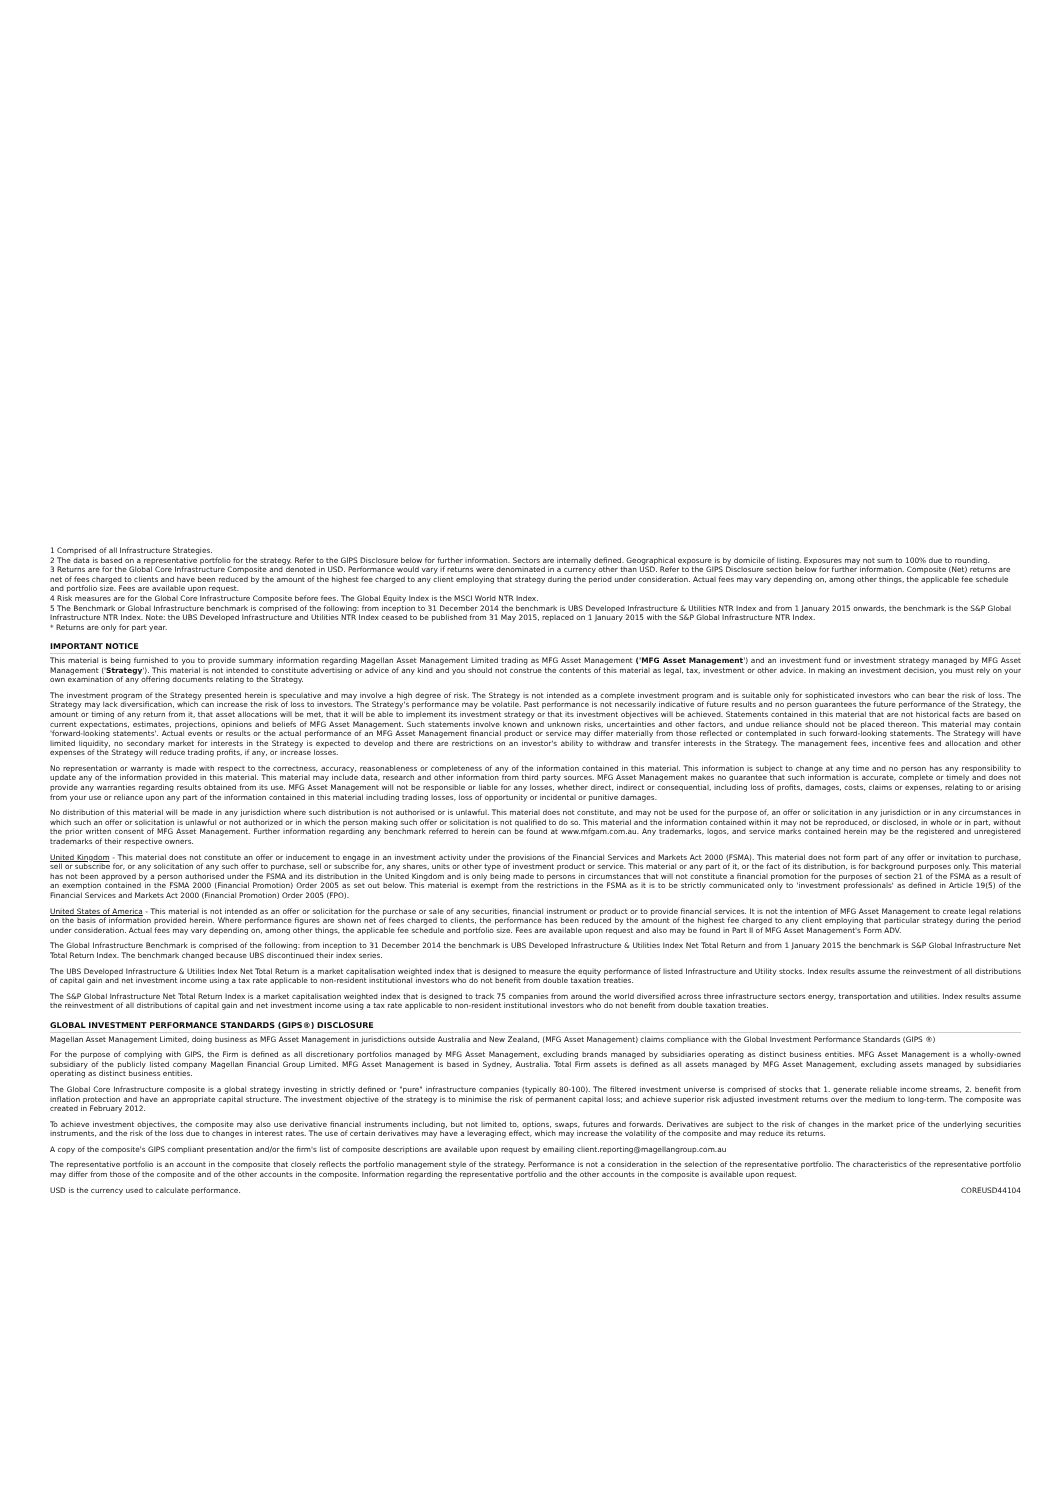1 Comprised of all Infrastructure Strategies.
2 The data is based on a representative portfolio for the strategy. Refer to the GIPS Disclosure below for further information. Sectors are internally defined. Geographical exposure is by domicile of listing. Exposures may not sum to 100% due to rounding.
3 Returns are for the Global Core Infrastructure Composite and denoted in USD. Performance would vary if returns were denominated in a currency other than USD. Refer to the GIPS Disclosure section below for further information. Composite (Net) returns are net of fees charged to clients and have been reduced by the amount of the highest fee charged to any client employing that strategy during the period under consideration. Actual fees may vary depending on, among other things, the applicable fee schedule and portfolio size. Fees are available upon request.
4 Risk measures are for the Global Core Infrastructure Composite before fees. The Global Equity Index is the MSCI World NTR Index.
5 The Benchmark or Global Infrastructure benchmark is comprised of the following: from inception to 31 December 2014 the benchmark is UBS Developed Infrastructure & Utilities NTR Index and from 1 January 2015 onwards, the benchmark is the S&P Global Infrastructure NTR Index. Note: the UBS Developed Infrastructure and Utilities NTR Index ceased to be published from 31 May 2015, replaced on 1 January 2015 with the S&P Global Infrastructure NTR Index.
* Returns are only for part year.
IMPORTANT NOTICE
This material is being furnished to you to provide summary information regarding Magellan Asset Management Limited trading as MFG Asset Management ('MFG Asset Management') and an investment fund or investment strategy managed by MFG Asset Management ('Strategy'). This material is not intended to constitute advertising or advice of any kind and you should not construe the contents of this material as legal, tax, investment or other advice. In making an investment decision, you must rely on your own examination of any offering documents relating to the Strategy.
The investment program of the Strategy presented herein is speculative and may involve a high degree of risk. The Strategy is not intended as a complete investment program and is suitable only for sophisticated investors who can bear the risk of loss. The Strategy may lack diversification, which can increase the risk of loss to investors. The Strategy's performance may be volatile. Past performance is not necessarily indicative of future results and no person guarantees the future performance of the Strategy, the amount or timing of any return from it, that asset allocations will be met, that it will be able to implement its investment strategy or that its investment objectives will be achieved. Statements contained in this material that are not historical facts are based on current expectations, estimates, projections, opinions and beliefs of MFG Asset Management. Such statements involve known and unknown risks, uncertainties and other factors, and undue reliance should not be placed thereon. This material may contain 'forward-looking statements'. Actual events or results or the actual performance of an MFG Asset Management financial product or service may differ materially from those reflected or contemplated in such forward-looking statements. The Strategy will have limited liquidity, no secondary market for interests in the Strategy is expected to develop and there are restrictions on an investor's ability to withdraw and transfer interests in the Strategy. The management fees, incentive fees and allocation and other expenses of the Strategy will reduce trading profits, if any, or increase losses.
No representation or warranty is made with respect to the correctness, accuracy, reasonableness or completeness of any of the information contained in this material. This information is subject to change at any time and no person has any responsibility to update any of the information provided in this material. This material may include data, research and other information from third party sources. MFG Asset Management makes no guarantee that such information is accurate, complete or timely and does not provide any warranties regarding results obtained from its use. MFG Asset Management will not be responsible or liable for any losses, whether direct, indirect or consequential, including loss of profits, damages, costs, claims or expenses, relating to or arising from your use or reliance upon any part of the information contained in this material including trading losses, loss of opportunity or incidental or punitive damages.
No distribution of this material will be made in any jurisdiction where such distribution is not authorised or is unlawful. This material does not constitute, and may not be used for the purpose of, an offer or solicitation in any jurisdiction or in any circumstances in which such an offer or solicitation is unlawful or not authorized or in which the person making such offer or solicitation is not qualified to do so. This material and the information contained within it may not be reproduced, or disclosed, in whole or in part, without the prior written consent of MFG Asset Management. Further information regarding any benchmark referred to herein can be found at www.mfgam.com.au. Any trademarks, logos, and service marks contained herein may be the registered and unregistered trademarks of their respective owners.
United Kingdom - This material does not constitute an offer or inducement to engage in an investment activity under the provisions of the Financial Services and Markets Act 2000 (FSMA). This material does not form part of any offer or invitation to purchase, sell or subscribe for, or any solicitation of any such offer to purchase, sell or subscribe for, any shares, units or other type of investment product or service. This material or any part of it, or the fact of its distribution, is for background purposes only. This material has not been approved by a person authorised under the FSMA and its distribution in the United Kingdom and is only being made to persons in circumstances that will not constitute a financial promotion for the purposes of section 21 of the FSMA as a result of an exemption contained in the FSMA 2000 (Financial Promotion) Order 2005 as set out below. This material is exempt from the restrictions in the FSMA as it is to be strictly communicated only to 'investment professionals' as defined in Article 19(5) of the Financial Services and Markets Act 2000 (Financial Promotion) Order 2005 (FPO).
United States of America - This material is not intended as an offer or solicitation for the purchase or sale of any securities, financial instrument or product or to provide financial services. It is not the intention of MFG Asset Management to create legal relations on the basis of information provided herein. Where performance figures are shown net of fees charged to clients, the performance has been reduced by the amount of the highest fee charged to any client employing that particular strategy during the period under consideration. Actual fees may vary depending on, among other things, the applicable fee schedule and portfolio size. Fees are available upon request and also may be found in Part II of MFG Asset Management's Form ADV.
The Global Infrastructure Benchmark is comprised of the following: from inception to 31 December 2014 the benchmark is UBS Developed Infrastructure & Utilities Index Net Total Return and from 1 January 2015 the benchmark is S&P Global Infrastructure Net Total Return Index. The benchmark changed because UBS discontinued their index series.
The UBS Developed Infrastructure & Utilities Index Net Total Return is a market capitalisation weighted index that is designed to measure the equity performance of listed Infrastructure and Utility stocks. Index results assume the reinvestment of all distributions of capital gain and net investment income using a tax rate applicable to non-resident institutional investors who do not benefit from double taxation treaties.
The S&P Global Infrastructure Net Total Return Index is a market capitalisation weighted index that is designed to track 75 companies from around the world diversified across three infrastructure sectors energy, transportation and utilities. Index results assume the reinvestment of all distributions of capital gain and net investment income using a tax rate applicable to non-resident institutional investors who do not benefit from double taxation treaties.
GLOBAL INVESTMENT PERFORMANCE STANDARDS (GIPS®) DISCLOSURE
Magellan Asset Management Limited, doing business as MFG Asset Management in jurisdictions outside Australia and New Zealand, (MFG Asset Management) claims compliance with the Global Investment Performance Standards (GIPS ®)
For the purpose of complying with GIPS, the Firm is defined as all discretionary portfolios managed by MFG Asset Management, excluding brands managed by subsidiaries operating as distinct business entities. MFG Asset Management is a wholly-owned subsidiary of the publicly listed company Magellan Financial Group Limited. MFG Asset Management is based in Sydney, Australia. Total Firm assets is defined as all assets managed by MFG Asset Management, excluding assets managed by subsidiaries operating as distinct business entities.
The Global Core Infrastructure composite is a global strategy investing in strictly defined or "pure" infrastructure companies (typically 80-100). The filtered investment universe is comprised of stocks that 1. generate reliable income streams, 2. benefit from inflation protection and have an appropriate capital structure. The investment objective of the strategy is to minimise the risk of permanent capital loss; and achieve superior risk adjusted investment returns over the medium to long-term. The composite was created in February 2012.
To achieve investment objectives, the composite may also use derivative financial instruments including, but not limited to, options, swaps, futures and forwards. Derivatives are subject to the risk of changes in the market price of the underlying securities instruments, and the risk of the loss due to changes in interest rates. The use of certain derivatives may have a leveraging effect, which may increase the volatility of the composite and may reduce its returns.
A copy of the composite's GIPS compliant presentation and/or the firm's list of composite descriptions are available upon request by emailing client.reporting@magellangroup.com.au
The representative portfolio is an account in the composite that closely reflects the portfolio management style of the strategy. Performance is not a consideration in the selection of the representative portfolio. The characteristics of the representative portfolio may differ from those of the composite and of the other accounts in the composite. Information regarding the representative portfolio and the other accounts in the composite is available upon request.
USD is the currency used to calculate performance. COREUSD44104